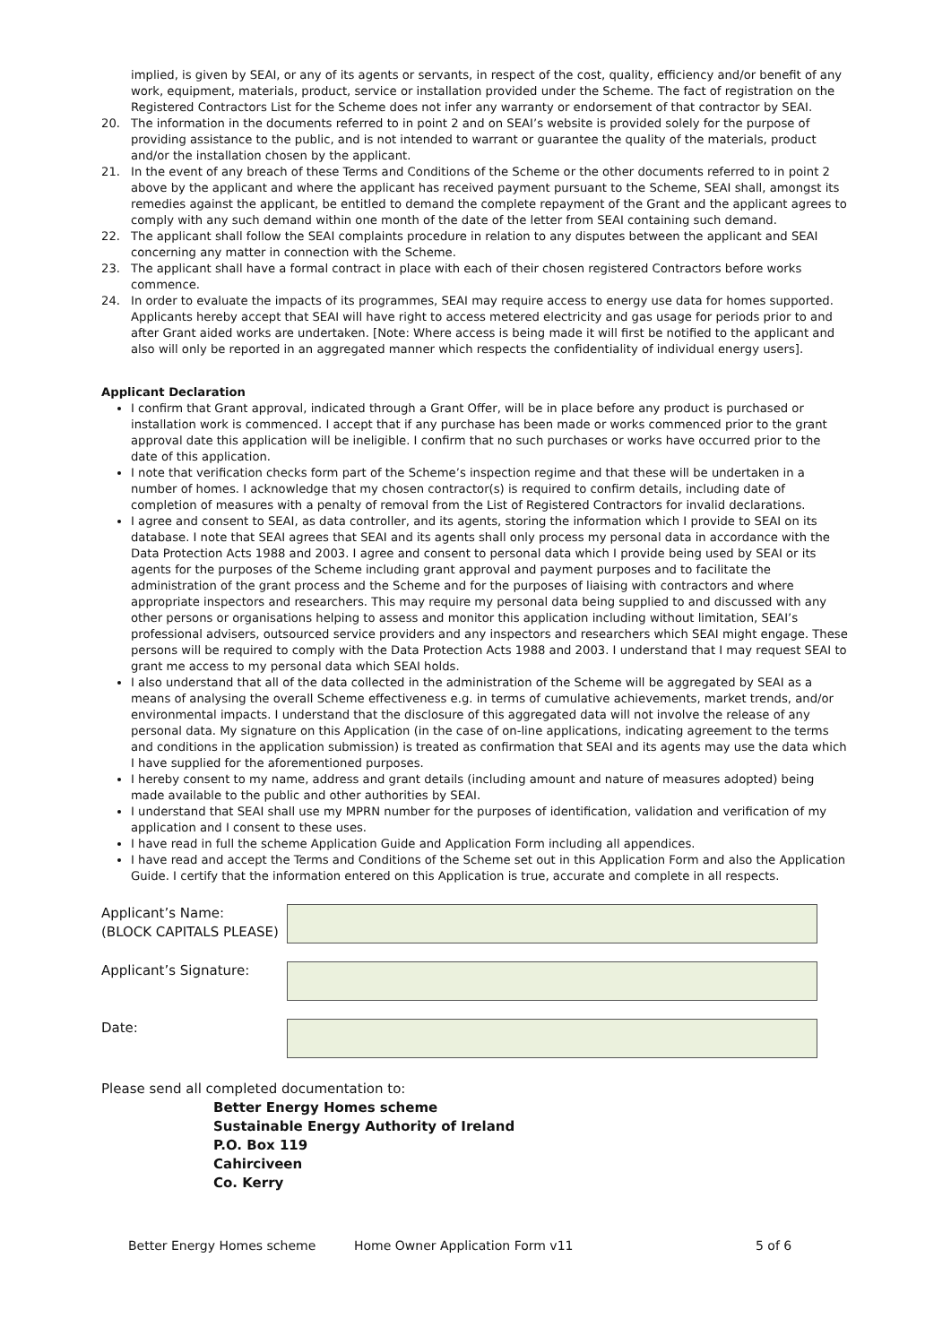implied, is given by SEAI, or any of its agents or servants, in respect of the cost, quality, efficiency and/or benefit of any work, equipment, materials, product, service or installation provided under the Scheme. The fact of registration on the Registered Contractors List for the Scheme does not infer any warranty or endorsement of that contractor by SEAI.
20. The information in the documents referred to in point 2 and on SEAI’s website is provided solely for the purpose of providing assistance to the public, and is not intended to warrant or guarantee the quality of the materials, product and/or the installation chosen by the applicant.
21. In the event of any breach of these Terms and Conditions of the Scheme or the other documents referred to in point 2 above by the applicant and where the applicant has received payment pursuant to the Scheme, SEAI shall, amongst its remedies against the applicant, be entitled to demand the complete repayment of the Grant and the applicant agrees to comply with any such demand within one month of the date of the letter from SEAI containing such demand.
22. The applicant shall follow the SEAI complaints procedure in relation to any disputes between the applicant and SEAI concerning any matter in connection with the Scheme.
23. The applicant shall have a formal contract in place with each of their chosen registered Contractors before works commence.
24. In order to evaluate the impacts of its programmes, SEAI may require access to energy use data for homes supported. Applicants hereby accept that SEAI will have right to access metered electricity and gas usage for periods prior to and after Grant aided works are undertaken. [Note: Where access is being made it will first be notified to the applicant and also will only be reported in an aggregated manner which respects the confidentiality of individual energy users].
Applicant Declaration
I confirm that Grant approval, indicated through a Grant Offer, will be in place before any product is purchased or installation work is commenced. I accept that if any purchase has been made or works commenced prior to the grant approval date this application will be ineligible. I confirm that no such purchases or works have occurred prior to the date of this application.
I note that verification checks form part of the Scheme’s inspection regime and that these will be undertaken in a number of homes. I acknowledge that my chosen contractor(s) is required to confirm details, including date of completion of measures with a penalty of removal from the List of Registered Contractors for invalid declarations.
I agree and consent to SEAI, as data controller, and its agents, storing the information which I provide to SEAI on its database. I note that SEAI agrees that SEAI and its agents shall only process my personal data in accordance with the Data Protection Acts 1988 and 2003. I agree and consent to personal data which I provide being used by SEAI or its agents for the purposes of the Scheme including grant approval and payment purposes and to facilitate the administration of the grant process and the Scheme and for the purposes of liaising with contractors and where appropriate inspectors and researchers. This may require my personal data being supplied to and discussed with any other persons or organisations helping to assess and monitor this application including without limitation, SEAI’s professional advisers, outsourced service providers and any inspectors and researchers which SEAI might engage. These persons will be required to comply with the Data Protection Acts 1988 and 2003. I understand that I may request SEAI to grant me access to my personal data which SEAI holds.
I also understand that all of the data collected in the administration of the Scheme will be aggregated by SEAI as a means of analysing the overall Scheme effectiveness e.g. in terms of cumulative achievements, market trends, and/or environmental impacts. I understand that the disclosure of this aggregated data will not involve the release of any personal data. My signature on this Application (in the case of on-line applications, indicating agreement to the terms and conditions in the application submission) is treated as confirmation that SEAI and its agents may use the data which I have supplied for the aforementioned purposes.
I hereby consent to my name, address and grant details (including amount and nature of measures adopted) being made available to the public and other authorities by SEAI.
I understand that SEAI shall use my MPRN number for the purposes of identification, validation and verification of my application and I consent to these uses.
I have read in full the scheme Application Guide and Application Form including all appendices.
I have read and accept the Terms and Conditions of the Scheme set out in this Application Form and also the Application Guide. I certify that the information entered on this Application is true, accurate and complete in all respects.
Applicant’s Name:
(BLOCK CAPITALS PLEASE)
Applicant’s Signature:
Date:
Please send all completed documentation to:
Better Energy Homes scheme
Sustainable Energy Authority of Ireland
P.O. Box 119
Cahirciveen
Co. Kerry
Better Energy Homes scheme Home Owner Application Form v11 5 of 6